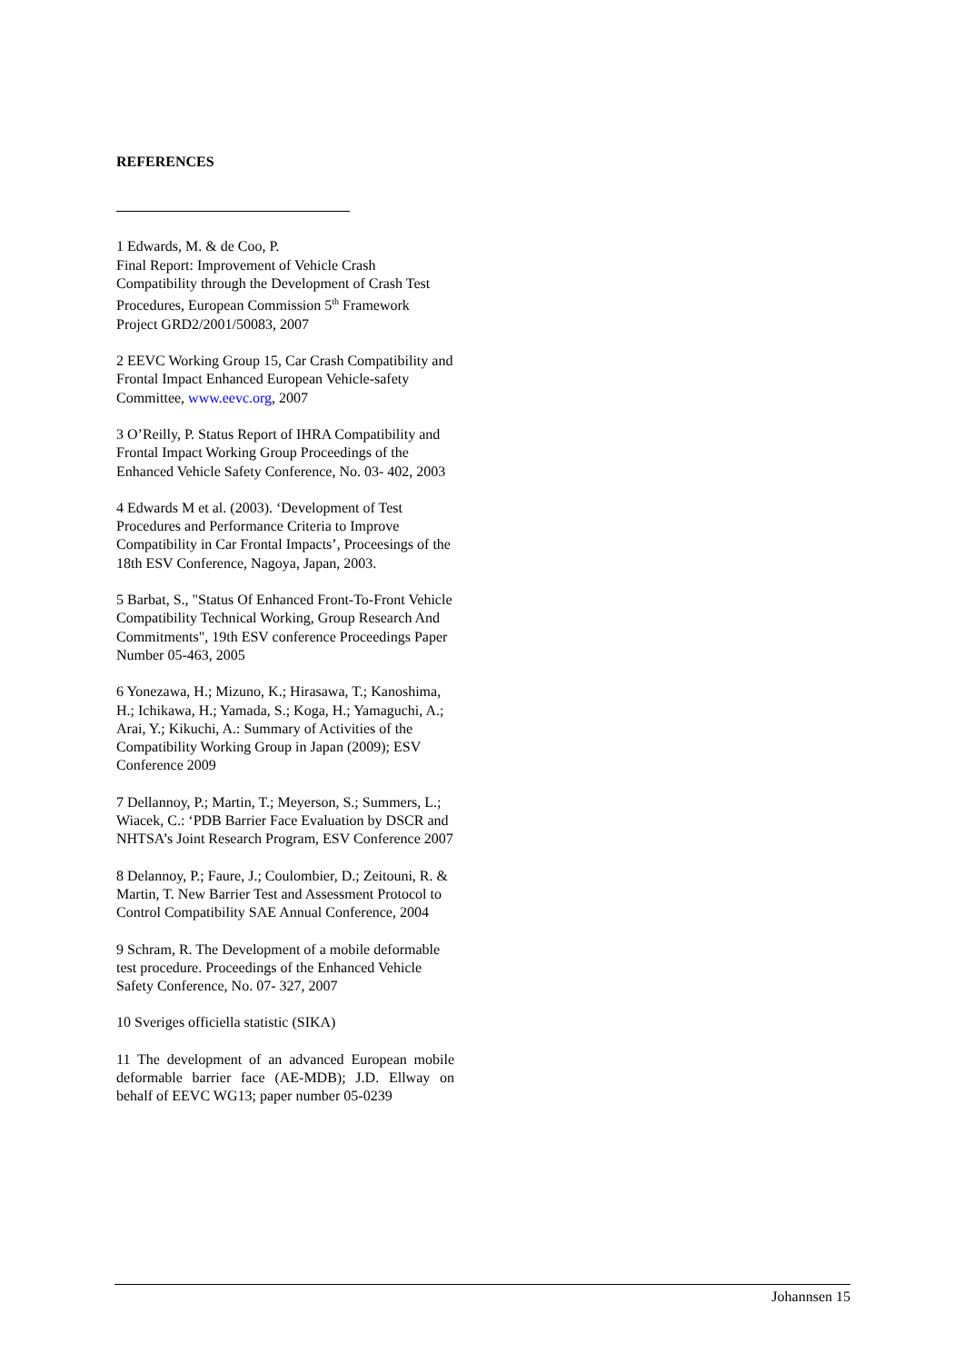REFERENCES
1 Edwards, M. & de Coo, P.
Final Report: Improvement of Vehicle Crash Compatibility through the Development of Crash Test Procedures, European Commission 5<sup>th</sup> Framework Project GRD2/2001/50083, 2007
2 EEVC Working Group 15, Car Crash Compatibility and Frontal Impact Enhanced European Vehicle-safety Committee, www.eevc.org, 2007
3 O’Reilly, P. Status Report of IHRA Compatibility and Frontal Impact Working Group Proceedings of the Enhanced Vehicle Safety Conference, No. 03- 402, 2003
4 Edwards M et al. (2003). ‘Development of Test Procedures and Performance Criteria to Improve Compatibility in Car Frontal Impacts’, Proceesings of the 18th ESV Conference, Nagoya, Japan, 2003.
5 Barbat, S., "Status Of Enhanced Front-To-Front Vehicle Compatibility Technical Working, Group Research And Commitments", 19th ESV conference Proceedings Paper Number 05-463, 2005
6 Yonezawa, H.; Mizuno, K.; Hirasawa, T.; Kanoshima, H.; Ichikawa, H.; Yamada, S.; Koga, H.; Yamaguchi, A.; Arai, Y.; Kikuchi, A.: Summary of Activities of the Compatibility Working Group in Japan (2009); ESV Conference 2009
7 Dellannoy, P.; Martin, T.; Meyerson, S.; Summers, L.; Wiacek, C.: ‘PDB Barrier Face Evaluation by DSCR and NHTSA’s Joint Research Program, ESV Conference 2007
8 Delannoy, P.; Faure, J.; Coulombier, D.; Zeitouni, R. & Martin, T. New Barrier Test and Assessment Protocol to Control Compatibility SAE Annual Conference, 2004
9 Schram, R. The Development of a mobile deformable test procedure. Proceedings of the Enhanced Vehicle Safety Conference, No. 07- 327, 2007
10 Sveriges officiella statistic (SIKA)
11 The development of an advanced European mobile deformable barrier face (AE-MDB); J.D. Ellway on behalf of EEVC WG13; paper number 05-0239
Johannsen 15